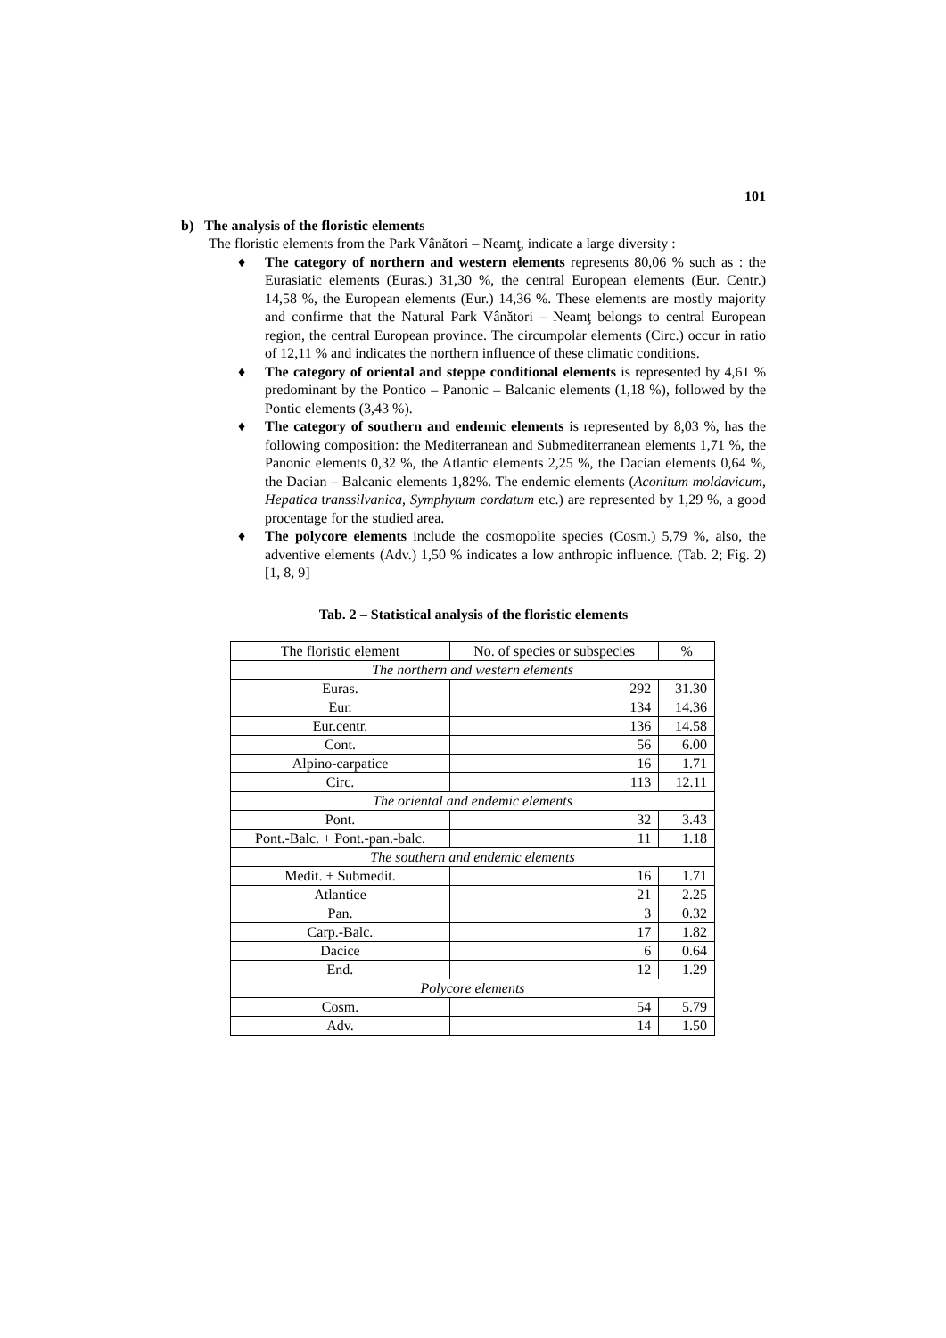101
b) The analysis of the floristic elements
The floristic elements from the Park Vânători – Neamţ, indicate a large diversity :
♦ The category of northern and western elements represents 80,06 % such as : the Eurasiatic elements (Euras.) 31,30 %, the central European elements (Eur. Centr.) 14,58 %, the European elements (Eur.) 14,36 %. These elements are mostly majority and confirme that the Natural Park Vânători – Neamţ belongs to central European region, the central European province. The circumpolar elements (Circ.) occur in ratio of 12,11 % and indicates the northern influence of these climatic conditions.
♦ The category of oriental and steppe conditional elements is represented by 4,61 % predominant by the Pontico – Panonic – Balcanic elements (1,18 %), followed by the Pontic elements (3,43 %).
♦ The category of southern and endemic elements is represented by 8,03 %, has the following composition: the Mediterranean and Submediterranean elements 1,71 %, the Panonic elements 0,32 %, the Atlantic elements 2,25 %, the Dacian elements 0,64 %, the Dacian – Balcanic elements 1,82%. The endemic elements (Aconitum moldavicum, Hepatica transsilvanica, Symphytum cordatum etc.) are represented by 1,29 %, a good procentage for the studied area.
♦ The polycore elements include the cosmopolite species (Cosm.) 5,79 %, also, the adventive elements (Adv.) 1,50 % indicates a low anthropic influence. (Tab. 2; Fig. 2) [1, 8, 9]
Tab. 2 – Statistical analysis of the floristic elements
| The floristic element | No. of species or subspecies | % |
| The northern and western elements | | |
| Euras. | 292 | 31.30 |
| Eur. | 134 | 14.36 |
| Eur.centr. | 136 | 14.58 |
| Cont. | 56 | 6.00 |
| Alpino-carpatice | 16 | 1.71 |
| Circ. | 113 | 12.11 |
| The oriental and endemic elements | | |
| Pont. | 32 | 3.43 |
| Pont.-Balc. + Pont.-pan.-balc. | 11 | 1.18 |
| The southern and endemic elements | | |
| Medit. + Submedit. | 16 | 1.71 |
| Atlantice | 21 | 2.25 |
| Pan. | 3 | 0.32 |
| Carp.-Balc. | 17 | 1.82 |
| Dacice | 6 | 0.64 |
| End. | 12 | 1.29 |
| Polycore elements | | |
| Cosm. | 54 | 5.79 |
| Adv. | 14 | 1.50 |